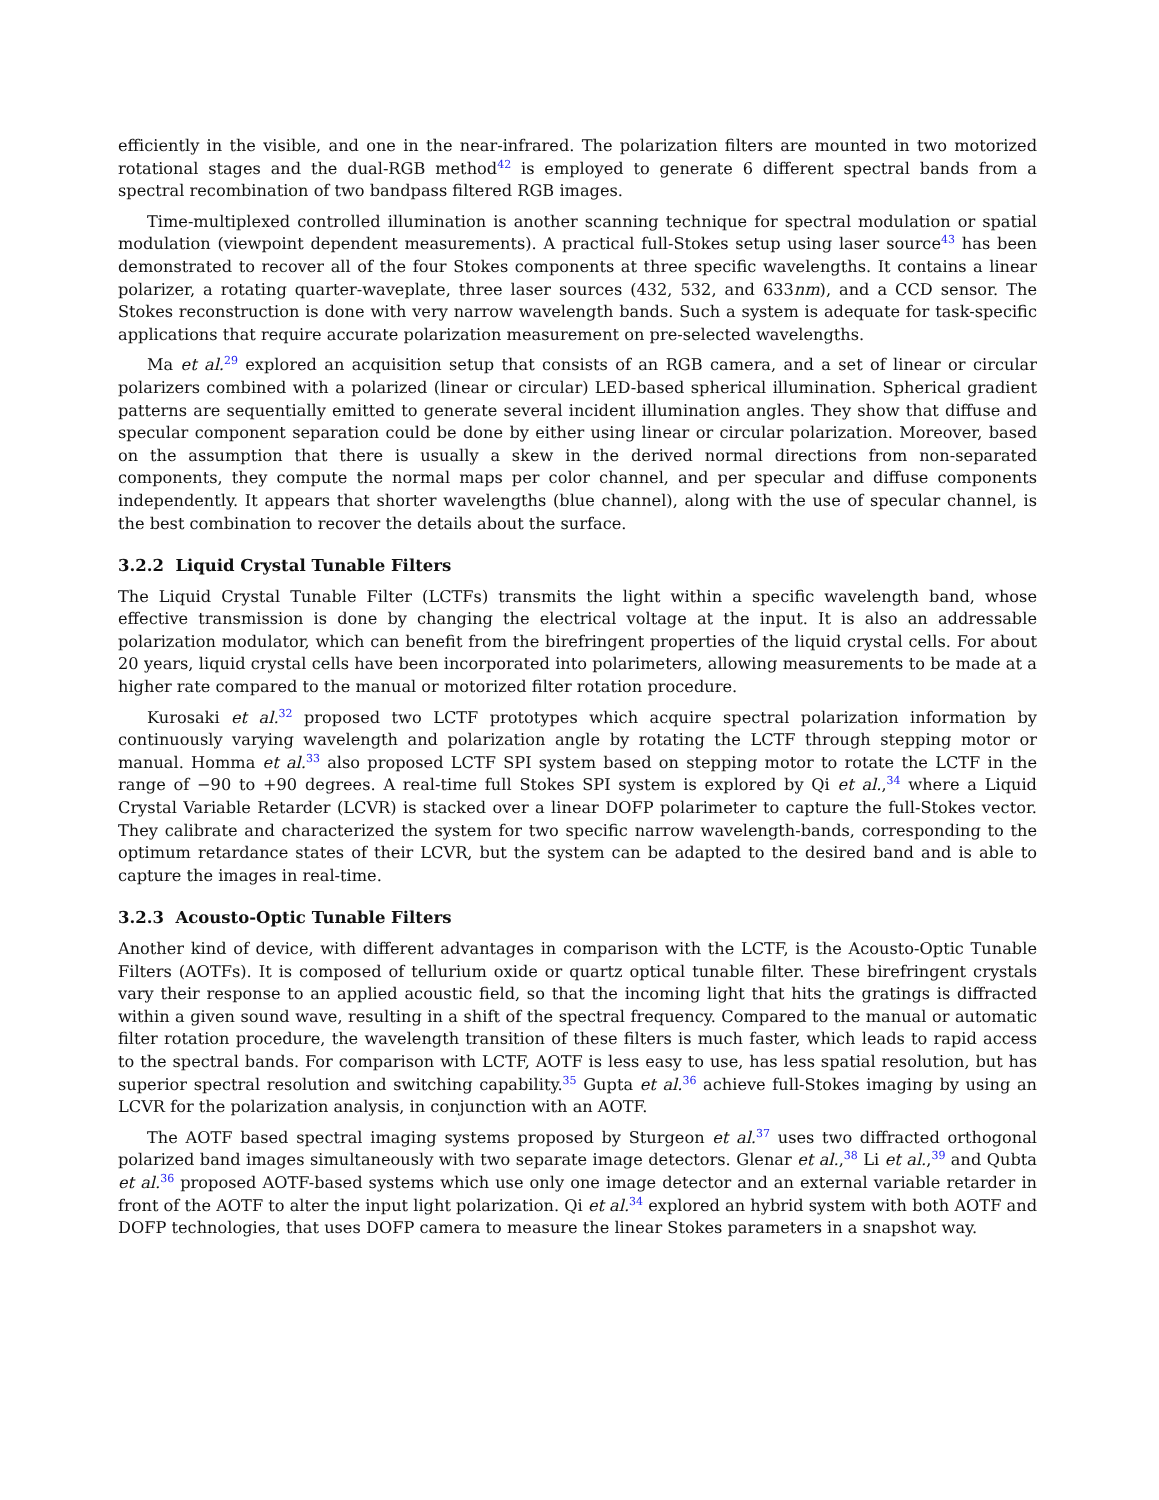efficiently in the visible, and one in the near-infrared. The polarization filters are mounted in two motorized rotational stages and the dual-RGB method<sup>42</sup> is employed to generate 6 different spectral bands from a spectral recombination of two bandpass filtered RGB images.
Time-multiplexed controlled illumination is another scanning technique for spectral modulation or spatial modulation (viewpoint dependent measurements). A practical full-Stokes setup using laser source<sup>43</sup> has been demonstrated to recover all of the four Stokes components at three specific wavelengths. It contains a linear polarizer, a rotating quarter-waveplate, three laser sources (432, 532, and 633nm), and a CCD sensor. The Stokes reconstruction is done with very narrow wavelength bands. Such a system is adequate for task-specific applications that require accurate polarization measurement on pre-selected wavelengths.
Ma et al.<sup>29</sup> explored an acquisition setup that consists of an RGB camera, and a set of linear or circular polarizers combined with a polarized (linear or circular) LED-based spherical illumination. Spherical gradient patterns are sequentially emitted to generate several incident illumination angles. They show that diffuse and specular component separation could be done by either using linear or circular polarization. Moreover, based on the assumption that there is usually a skew in the derived normal directions from non-separated components, they compute the normal maps per color channel, and per specular and diffuse components independently. It appears that shorter wavelengths (blue channel), along with the use of specular channel, is the best combination to recover the details about the surface.
3.2.2 Liquid Crystal Tunable Filters
The Liquid Crystal Tunable Filter (LCTFs) transmits the light within a specific wavelength band, whose effective transmission is done by changing the electrical voltage at the input. It is also an addressable polarization modulator, which can benefit from the birefringent properties of the liquid crystal cells. For about 20 years, liquid crystal cells have been incorporated into polarimeters, allowing measurements to be made at a higher rate compared to the manual or motorized filter rotation procedure.
Kurosaki et al.<sup>32</sup> proposed two LCTF prototypes which acquire spectral polarization information by continuously varying wavelength and polarization angle by rotating the LCTF through stepping motor or manual. Homma et al.<sup>33</sup> also proposed LCTF SPI system based on stepping motor to rotate the LCTF in the range of −90 to +90 degrees. A real-time full Stokes SPI system is explored by Qi et al.,<sup>34</sup> where a Liquid Crystal Variable Retarder (LCVR) is stacked over a linear DOFP polarimeter to capture the full-Stokes vector. They calibrate and characterized the system for two specific narrow wavelength-bands, corresponding to the optimum retardance states of their LCVR, but the system can be adapted to the desired band and is able to capture the images in real-time.
3.2.3 Acousto-Optic Tunable Filters
Another kind of device, with different advantages in comparison with the LCTF, is the Acousto-Optic Tunable Filters (AOTFs). It is composed of tellurium oxide or quartz optical tunable filter. These birefringent crystals vary their response to an applied acoustic field, so that the incoming light that hits the gratings is diffracted within a given sound wave, resulting in a shift of the spectral frequency. Compared to the manual or automatic filter rotation procedure, the wavelength transition of these filters is much faster, which leads to rapid access to the spectral bands. For comparison with LCTF, AOTF is less easy to use, has less spatial resolution, but has superior spectral resolution and switching capability.<sup>35</sup> Gupta et al.<sup>36</sup> achieve full-Stokes imaging by using an LCVR for the polarization analysis, in conjunction with an AOTF.
The AOTF based spectral imaging systems proposed by Sturgeon et al.<sup>37</sup> uses two diffracted orthogonal polarized band images simultaneously with two separate image detectors. Glenar et al.,<sup>38</sup> Li et al.,<sup>39</sup> and Qubta et al.<sup>36</sup> proposed AOTF-based systems which use only one image detector and an external variable retarder in front of the AOTF to alter the input light polarization. Qi et al.<sup>34</sup> explored an hybrid system with both AOTF and DOFP technologies, that uses DOFP camera to measure the linear Stokes parameters in a snapshot way.